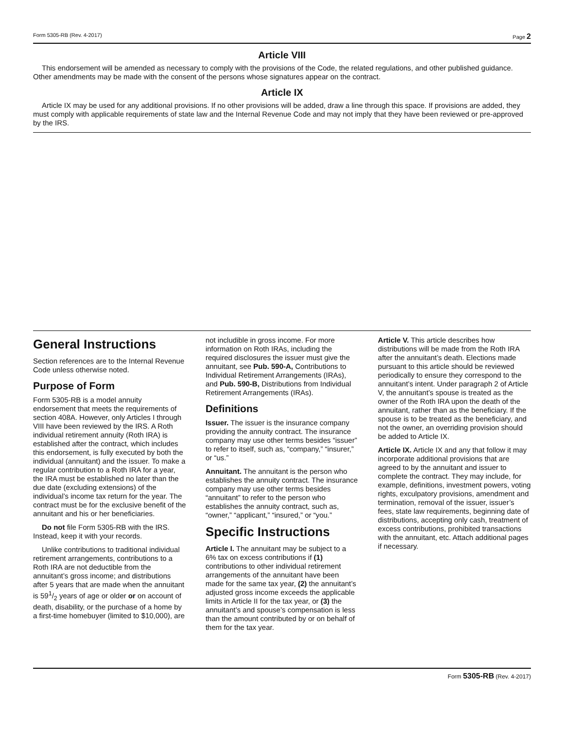Form 5305-RB (Rev. 4-2017) Page 2
Article VIII
This endorsement will be amended as necessary to comply with the provisions of the Code, the related regulations, and other published guidance. Other amendments may be made with the consent of the persons whose signatures appear on the contract.
Article IX
Article IX may be used for any additional provisions. If no other provisions will be added, draw a line through this space. If provisions are added, they must comply with applicable requirements of state law and the Internal Revenue Code and may not imply that they have been reviewed or pre-approved by the IRS.
General Instructions
Section references are to the Internal Revenue Code unless otherwise noted.
Purpose of Form
Form 5305-RB is a model annuity endorsement that meets the requirements of section 408A. However, only Articles I through VIII have been reviewed by the IRS. A Roth individual retirement annuity (Roth IRA) is established after the contract, which includes this endorsement, is fully executed by both the individual (annuitant) and the issuer. To make a regular contribution to a Roth IRA for a year, the IRA must be established no later than the due date (excluding extensions) of the individual’s income tax return for the year. The contract must be for the exclusive benefit of the annuitant and his or her beneficiaries.
Do not file Form 5305-RB with the IRS. Instead, keep it with your records.
Unlike contributions to traditional individual retirement arrangements, contributions to a Roth IRA are not deductible from the annuitant’s gross income; and distributions after 5 years that are made when the annuitant is 591/2 years of age or older or on account of death, disability, or the purchase of a home by a first-time homebuyer (limited to $10,000), are
not includible in gross income. For more information on Roth IRAs, including the required disclosures the issuer must give the annuitant, see Pub. 590-A, Contributions to Individual Retirement Arrangements (IRAs), and Pub. 590-B, Distributions from Individual Retirement Arrangements (IRAs).
Definitions
Issuer. The issuer is the insurance company providing the annuity contract. The insurance company may use other terms besides “issuer” to refer to itself, such as, “company,” “insurer,” or “us.”
Annuitant. The annuitant is the person who establishes the annuity contract. The insurance company may use other terms besides “annuitant” to refer to the person who establishes the annuity contract, such as, “owner,” “applicant,” “insured,” or “you.”
Specific Instructions
Article I. The annuitant may be subject to a 6% tax on excess contributions if (1) contributions to other individual retirement arrangements of the annuitant have been made for the same tax year, (2) the annuitant’s adjusted gross income exceeds the applicable limits in Article II for the tax year, or (3) the annuitant’s and spouse’s compensation is less than the amount contributed by or on behalf of them for the tax year.
Article V. This article describes how distributions will be made from the Roth IRA after the annuitant’s death. Elections made pursuant to this article should be reviewed periodically to ensure they correspond to the annuitant’s intent. Under paragraph 2 of Article V, the annuitant’s spouse is treated as the owner of the Roth IRA upon the death of the annuitant, rather than as the beneficiary. If the spouse is to be treated as the beneficiary, and not the owner, an overriding provision should be added to Article IX.
Article IX. Article IX and any that follow it may incorporate additional provisions that are agreed to by the annuitant and issuer to complete the contract. They may include, for example, definitions, investment powers, voting rights, exculpatory provisions, amendment and termination, removal of the issuer, issuer’s fees, state law requirements, beginning date of distributions, accepting only cash, treatment of excess contributions, prohibited transactions with the annuitant, etc. Attach additional pages if necessary.
Form 5305-RB (Rev. 4-2017)